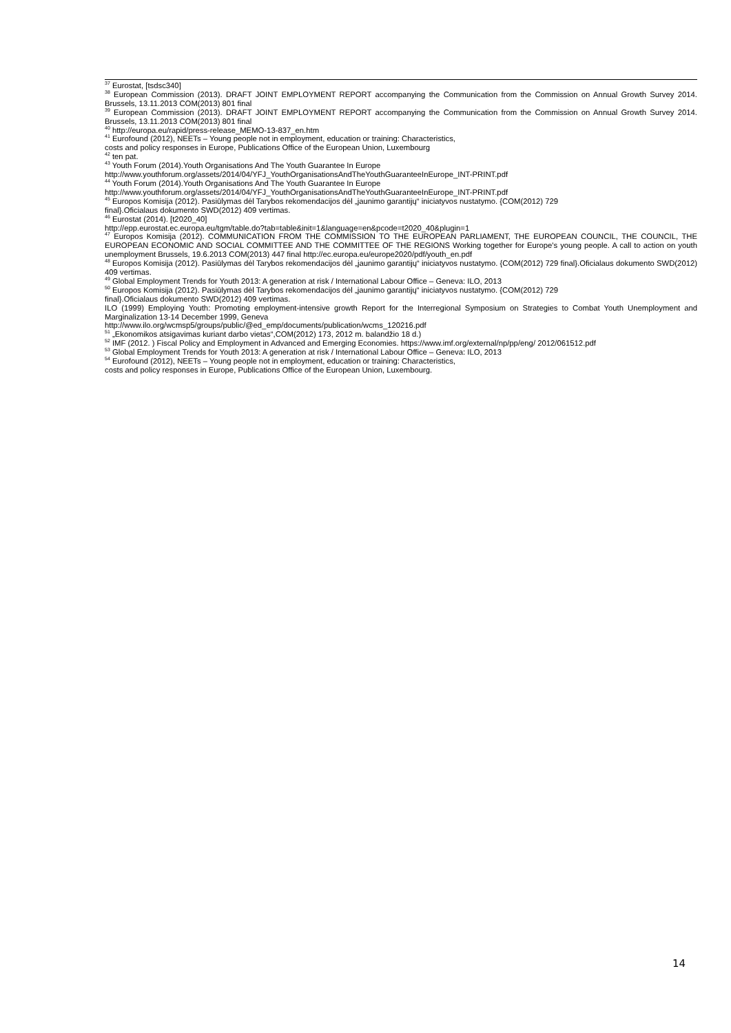<sup>37</sup> Eurostat, [tsdsc340]
<sup>38</sup> European Commission (2013). DRAFT JOINT EMPLOYMENT REPORT accompanying the Communication from the Commission on Annual Growth Survey 2014. Brussels, 13.11.2013 COM(2013) 801 final
<sup>39</sup> European Commission (2013). DRAFT JOINT EMPLOYMENT REPORT accompanying the Communication from the Commission on Annual Growth Survey 2014. Brussels, 13.11.2013 COM(2013) 801 final
<sup>40</sup> http://europa.eu/rapid/press-release_MEMO-13-837_en.htm
<sup>41</sup> Eurofound (2012), NEETs – Young people not in employment, education or training: Characteristics,
costs and policy responses in Europe, Publications Office of the European Union, Luxembourg
<sup>42</sup> ten pat.
<sup>43</sup> Youth Forum (2014).Youth Organisations And The Youth Guarantee In Europe
http://www.youthforum.org/assets/2014/04/YFJ_YouthOrganisationsAndTheYouthGuaranteeInEurope_INT-PRINT.pdf
<sup>44</sup> Youth Forum (2014).Youth Organisations And The Youth Guarantee In Europe
http://www.youthforum.org/assets/2014/04/YFJ_YouthOrganisationsAndTheYouthGuaranteeInEurope_INT-PRINT.pdf
<sup>45</sup> Europos Komisija (2012). Pasiūlymas dėl Tarybos rekomendacijos dėl „jaunimo garantijų“ iniciatyvos nustatymo. {COM(2012) 729
final}.Oficialaus dokumento SWD(2012) 409 vertimas.
<sup>46</sup> Eurostat (2014). [t2020_40]
http://epp.eurostat.ec.europa.eu/tgm/table.do?tab=table&init=1&language=en&pcode=t2020_40&plugin=1
<sup>47</sup> Europos Komisija (2012). COMMUNICATION FROM THE COMMISSION TO THE EUROPEAN PARLIAMENT, THE EUROPEAN COUNCIL, THE COUNCIL, THE EUROPEAN ECONOMIC AND SOCIAL COMMITTEE AND THE COMMITTEE OF THE REGIONS Working together for Europe's young people. A call to action on youth unemployment Brussels, 19.6.2013 COM(2013) 447 final http://ec.europa.eu/europe2020/pdf/youth_en.pdf
<sup>48</sup> Europos Komisija (2012). Pasiūlymas dėl Tarybos rekomendacijos dėl „jaunimo garantijų“ iniciatyvos nustatymo. {COM(2012) 729 final}.Oficialaus dokumento SWD(2012) 409 vertimas.
<sup>49</sup> Global Employment Trends for Youth 2013: A generation at risk / International Labour Office – Geneva: ILO, 2013
<sup>50</sup> Europos Komisija (2012). Pasiūlymas dėl Tarybos rekomendacijos dėl „jaunimo garantijų“ iniciatyvos nustatymo. {COM(2012) 729
final}.Oficialaus dokumento SWD(2012) 409 vertimas.
ILO (1999) Employing Youth: Promoting employment-intensive growth Report for the Interregional Symposium on Strategies to Combat Youth Unemployment and Marginalization 13-14 December 1999, Geneva
http://www.ilo.org/wcmsp5/groups/public/@ed_emp/documents/publication/wcms_120216.pdf
<sup>51</sup> „Ekonomikos atsigavimas kuriant darbo vietas“,COM(2012) 173, 2012 m. balandžio 18 d.)
<sup>52</sup> IMF (2012. ) Fiscal Policy and Employment in Advanced and Emerging Economies. https://www.imf.org/external/np/pp/eng/ 2012/061512.pdf
<sup>53</sup> Global Employment Trends for Youth 2013: A generation at risk / International Labour Office – Geneva: ILO, 2013
<sup>54</sup> Eurofound (2012), NEETs – Young people not in employment, education or training: Characteristics,
costs and policy responses in Europe, Publications Office of the European Union, Luxembourg.
14